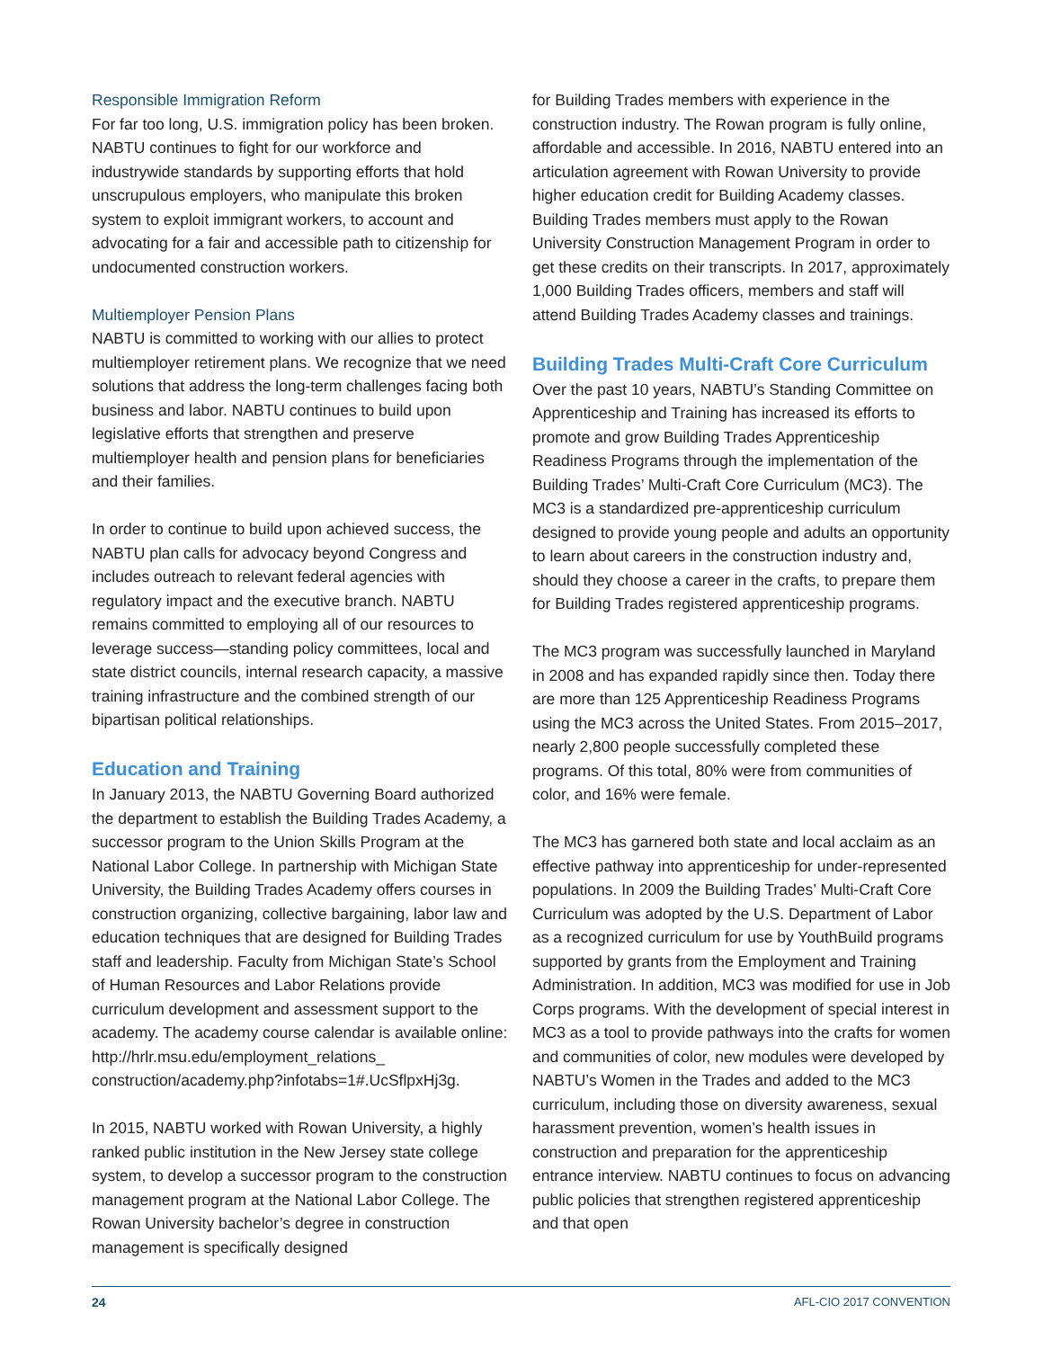Responsible Immigration Reform
For far too long, U.S. immigration policy has been broken. NABTU continues to fight for our workforce and industrywide standards by supporting efforts that hold unscrupulous employers, who manipulate this broken system to exploit immigrant workers, to account and advocating for a fair and accessible path to citizenship for undocumented construction workers.
Multiemployer Pension Plans
NABTU is committed to working with our allies to protect multiemployer retirement plans. We recognize that we need solutions that address the long-term challenges facing both business and labor. NABTU continues to build upon legislative efforts that strengthen and preserve multiemployer health and pension plans for beneficiaries and their families.
In order to continue to build upon achieved success, the NABTU plan calls for advocacy beyond Congress and includes outreach to relevant federal agencies with regulatory impact and the executive branch. NABTU remains committed to employing all of our resources to leverage success—standing policy committees, local and state district councils, internal research capacity, a massive training infrastructure and the combined strength of our bipartisan political relationships.
Education and Training
In January 2013, the NABTU Governing Board authorized the department to establish the Building Trades Academy, a successor program to the Union Skills Program at the National Labor College. In partnership with Michigan State University, the Building Trades Academy offers courses in construction organizing, collective bargaining, labor law and education techniques that are designed for Building Trades staff and leadership. Faculty from Michigan State’s School of Human Resources and Labor Relations provide curriculum development and assessment support to the academy. The academy course calendar is available online: http://hrlr.msu.edu/employment_relations_ construction/academy.php?infotabs=1#.UcSflpxHj3g.
In 2015, NABTU worked with Rowan University, a highly ranked public institution in the New Jersey state college system, to develop a successor program to the construction management program at the National Labor College. The Rowan University bachelor’s degree in construction management is specifically designed
for Building Trades members with experience in the construction industry. The Rowan program is fully online, affordable and accessible. In 2016, NABTU entered into an articulation agreement with Rowan University to provide higher education credit for Building Academy classes. Building Trades members must apply to the Rowan University Construction Management Program in order to get these credits on their transcripts. In 2017, approximately 1,000 Building Trades officers, members and staff will attend Building Trades Academy classes and trainings.
Building Trades Multi-Craft Core Curriculum
Over the past 10 years, NABTU’s Standing Committee on Apprenticeship and Training has increased its efforts to promote and grow Building Trades Apprenticeship Readiness Programs through the implementation of the Building Trades’ Multi-Craft Core Curriculum (MC3). The MC3 is a standardized pre-apprenticeship curriculum designed to provide young people and adults an opportunity to learn about careers in the construction industry and, should they choose a career in the crafts, to prepare them for Building Trades registered apprenticeship programs.
The MC3 program was successfully launched in Maryland in 2008 and has expanded rapidly since then. Today there are more than 125 Apprenticeship Readiness Programs using the MC3 across the United States. From 2015–2017, nearly 2,800 people successfully completed these programs. Of this total, 80% were from communities of color, and 16% were female.
The MC3 has garnered both state and local acclaim as an effective pathway into apprenticeship for under-represented populations. In 2009 the Building Trades’ Multi-Craft Core Curriculum was adopted by the U.S. Department of Labor as a recognized curriculum for use by YouthBuild programs supported by grants from the Employment and Training Administration. In addition, MC3 was modified for use in Job Corps programs. With the development of special interest in MC3 as a tool to provide pathways into the crafts for women and communities of color, new modules were developed by NABTU’s Women in the Trades and added to the MC3 curriculum, including those on diversity awareness, sexual harassment prevention, women’s health issues in construction and preparation for the apprenticeship entrance interview. NABTU continues to focus on advancing public policies that strengthen registered apprenticeship and that open
24 AFL-CIO 2017 CONVENTION